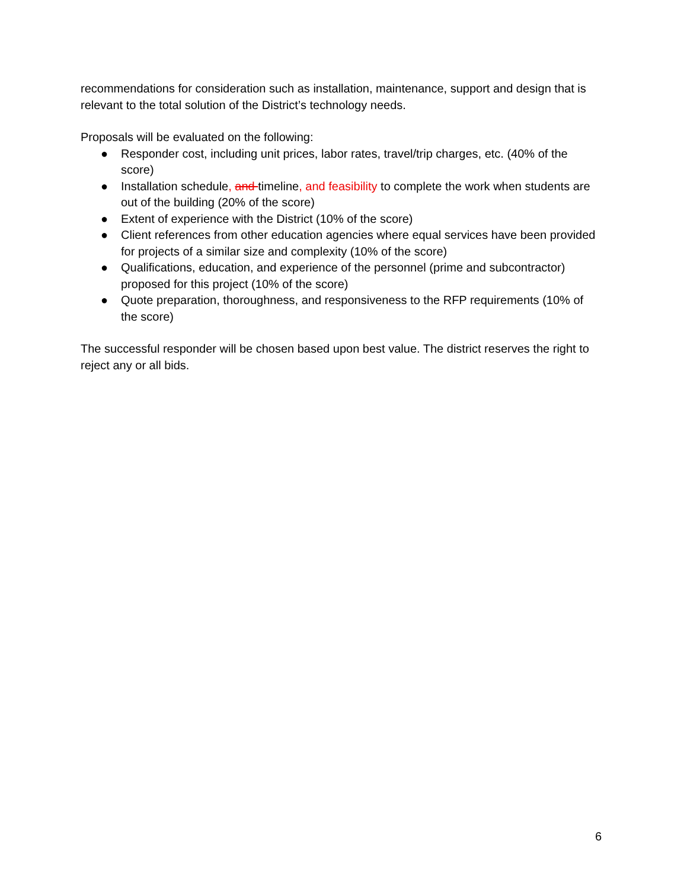recommendations for consideration such as installation, maintenance, support and design that is relevant to the total solution of the District’s technology needs.
Proposals will be evaluated on the following:
● Responder cost, including unit prices, labor rates, travel/trip charges, etc. (40% of the score)
● Installation schedule, and timeline, and feasibility to complete the work when students are out of the building (20% of the score)
● Extent of experience with the District (10% of the score)
● Client references from other education agencies where equal services have been provided for projects of a similar size and complexity (10% of the score)
● Qualifications, education, and experience of the personnel (prime and subcontractor) proposed for this project (10% of the score)
● Quote preparation, thoroughness, and responsiveness to the RFP requirements (10% of the score)
The successful responder will be chosen based upon best value. The district reserves the right to reject any or all bids.
6